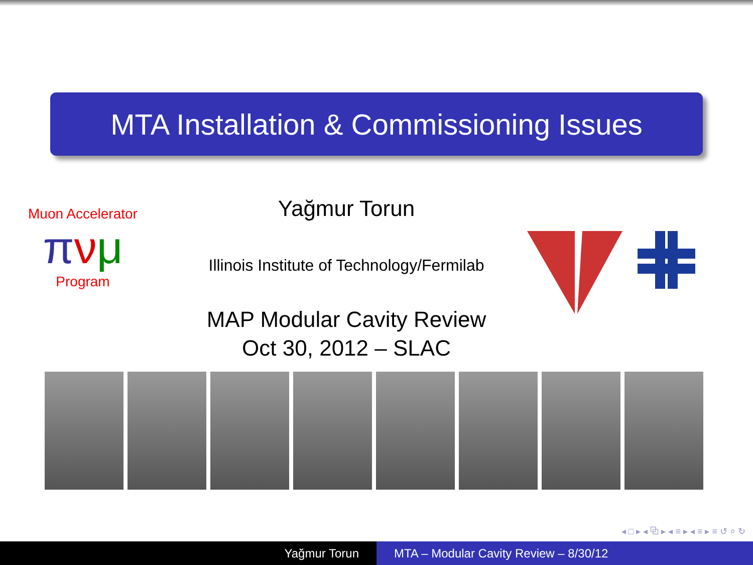MTA Installation & Commissioning Issues
Muon Accelerator
πνμ
Program
Yağmur Torun
Illinois Institute of Technology/Fermilab
MAP Modular Cavity Review
Oct 30, 2012 – SLAC
◂ □ ▸ ◂ ⧉ ▸ ◂ ≡ ▸ ◂ ≡ ▸ ≡ ↺ ⌕ ↻
Yağmur Torun MTA – Modular Cavity Review – 8/30/12